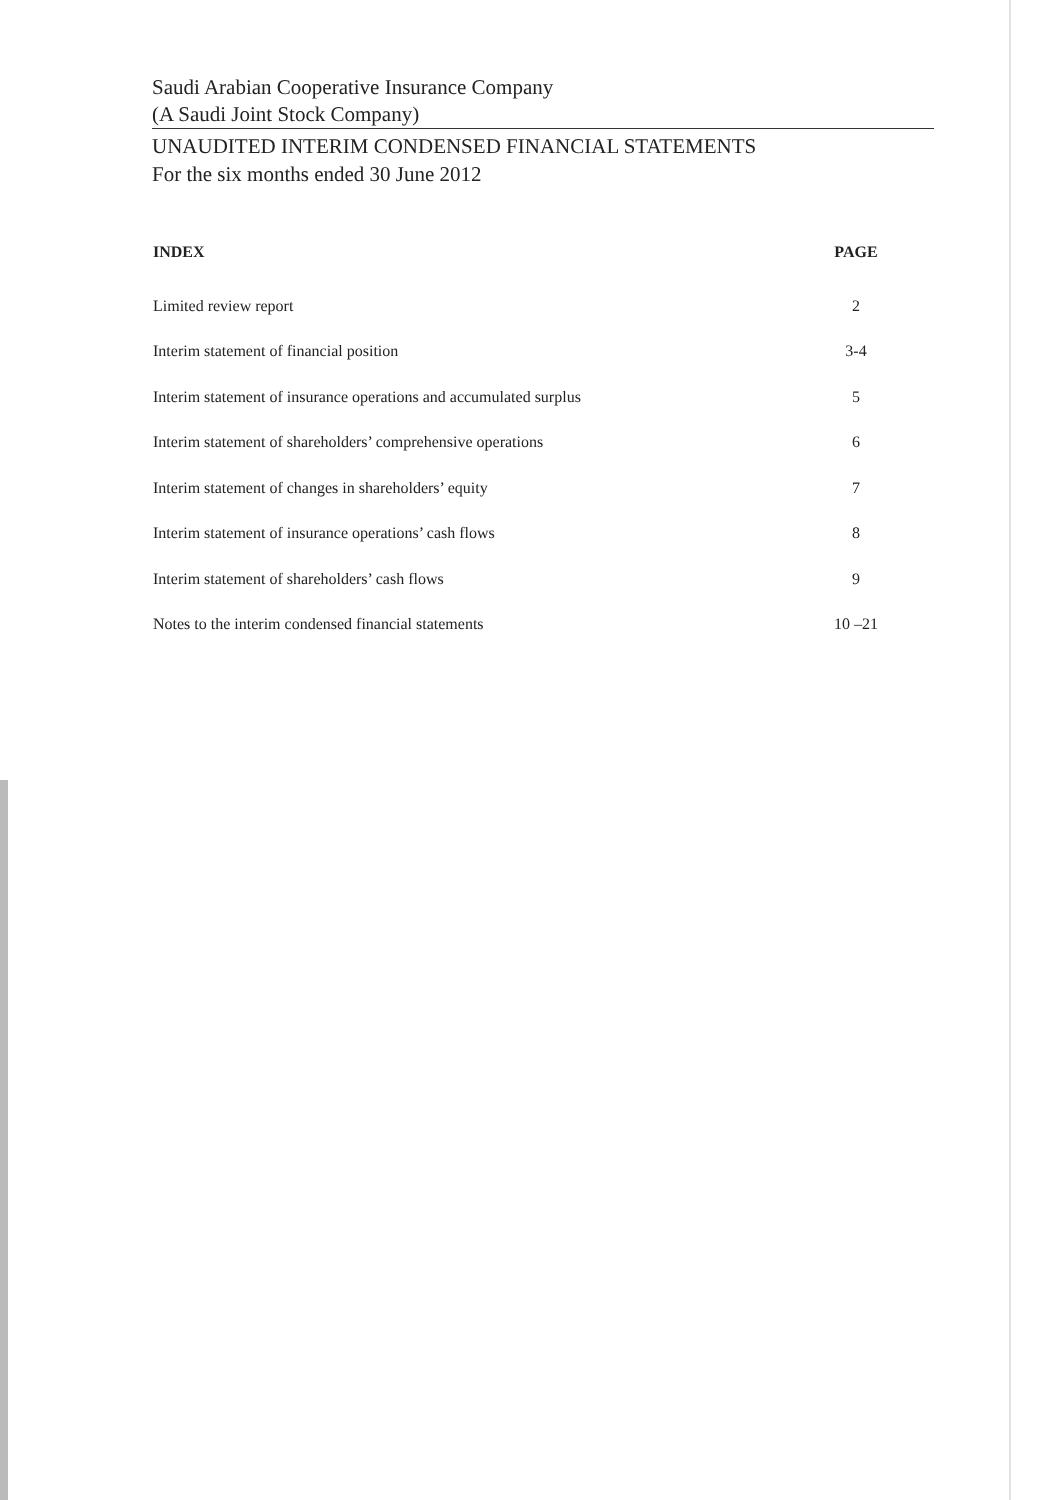Saudi Arabian Cooperative Insurance Company
(A Saudi Joint Stock Company)
UNAUDITED INTERIM CONDENSED FINANCIAL STATEMENTS
For the six months ended 30 June 2012
| INDEX | PAGE |
| --- | --- |
| Limited review report | 2 |
| Interim statement of financial position | 3-4 |
| Interim statement of insurance operations and accumulated surplus | 5 |
| Interim statement of shareholders’ comprehensive operations | 6 |
| Interim statement of changes in shareholders’ equity | 7 |
| Interim statement of insurance operations’ cash flows | 8 |
| Interim statement of shareholders’ cash flows | 9 |
| Notes to the interim condensed financial statements | 10 –21 |